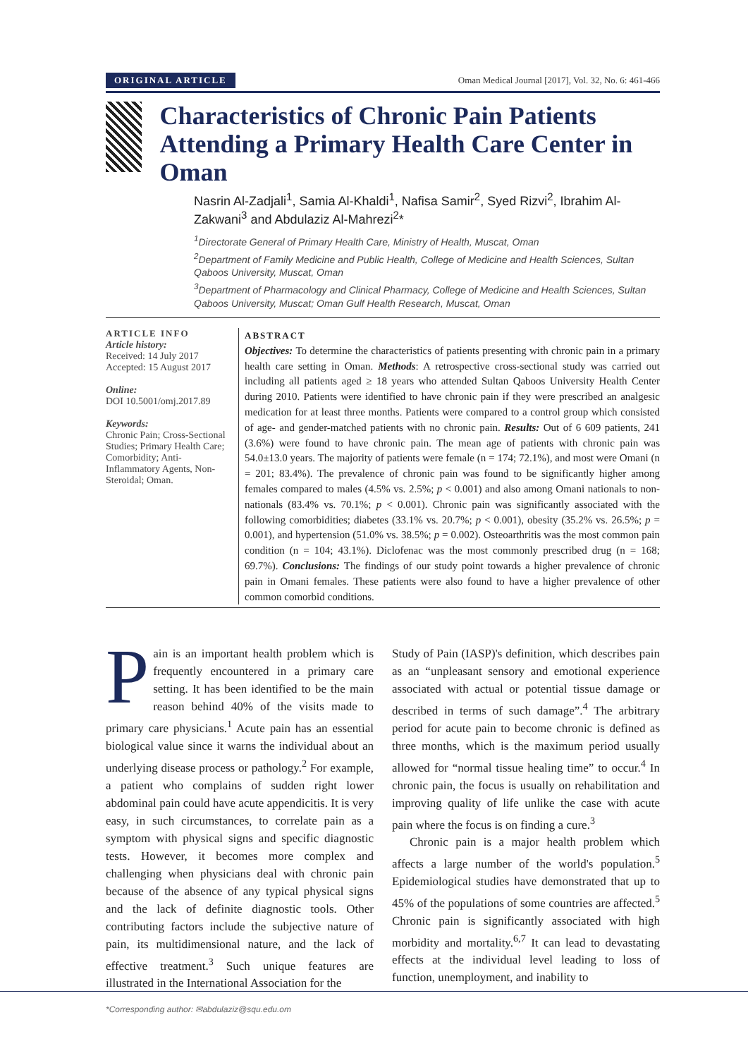ORIGINAL ARTICLE Oman Medical Journal [2017], Vol. 32, No. 6: 461-466
Characteristics of Chronic Pain Patients Attending a Primary Health Care Center in Oman
Nasrin Al-Zadjali<sup>1</sup>, Samia Al-Khaldi<sup>1</sup>, Nafisa Samir<sup>2</sup>, Syed Rizvi<sup>2</sup>, Ibrahim Al-Zakwani<sup>3</sup> and Abdulaziz Al-Mahrezi<sup>2</sup>*
<sup>1</sup> Directorate General of Primary Health Care, Ministry of Health, Muscat, Oman
<sup>2</sup> Department of Family Medicine and Public Health, College of Medicine and Health Sciences, Sultan Qaboos University, Muscat, Oman
<sup>3</sup> Department of Pharmacology and Clinical Pharmacy, College of Medicine and Health Sciences, Sultan Qaboos University, Muscat; Oman Gulf Health Research, Muscat, Oman
ARTICLE INFO
Article history:
Received: 14 July 2017
Accepted: 15 August 2017
Online:
DOI 10.5001/omj.2017.89
Keywords:
Chronic Pain; Cross-Sectional Studies; Primary Health Care; Comorbidity; Anti-Inflammatory Agents, Non-Steroidal; Oman.
ABSTRACT
Objectives: To determine the characteristics of patients presenting with chronic pain in a primary health care setting in Oman. Methods: A retrospective cross-sectional study was carried out including all patients aged ≥ 18 years who attended Sultan Qaboos University Health Center during 2010. Patients were identified to have chronic pain if they were prescribed an analgesic medication for at least three months. Patients were compared to a control group which consisted of age- and gender-matched patients with no chronic pain. Results: Out of 6 609 patients, 241 (3.6%) were found to have chronic pain. The mean age of patients with chronic pain was 54.0±13.0 years. The majority of patients were female (n = 174; 72.1%), and most were Omani (n = 201; 83.4%). The prevalence of chronic pain was found to be significantly higher among females compared to males (4.5% vs. 2.5%; p < 0.001) and also among Omani nationals to non-nationals (83.4% vs. 70.1%; p < 0.001). Chronic pain was significantly associated with the following comorbidities; diabetes (33.1% vs. 20.7%; p < 0.001), obesity (35.2% vs. 26.5%; p = 0.001), and hypertension (51.0% vs. 38.5%; p = 0.002). Osteoarthritis was the most common pain condition (n = 104; 43.1%). Diclofenac was the most commonly prescribed drug (n = 168; 69.7%). Conclusions: The findings of our study point towards a higher prevalence of chronic pain in Omani females. These patients were also found to have a higher prevalence of other common comorbid conditions.
Pain is an important health problem which is frequently encountered in a primary care setting. It has been identified to be the main reason behind 40% of the visits made to primary care physicians.<sup>1</sup> Acute pain has an essential biological value since it warns the individual about an underlying disease process or pathology.<sup>2</sup> For example, a patient who complains of sudden right lower abdominal pain could have acute appendicitis. It is very easy, in such circumstances, to correlate pain as a symptom with physical signs and specific diagnostic tests. However, it becomes more complex and challenging when physicians deal with chronic pain because of the absence of any typical physical signs and the lack of definite diagnostic tools. Other contributing factors include the subjective nature of pain, its multidimensional nature, and the lack of effective treatment.<sup>3</sup> Such unique features are illustrated in the International Association for the
Study of Pain (IASP)'s definition, which describes pain as an “unpleasant sensory and emotional experience associated with actual or potential tissue damage or described in terms of such damage”.<sup>4</sup> The arbitrary period for acute pain to become chronic is defined as three months, which is the maximum period usually allowed for “normal tissue healing time” to occur.<sup>4</sup> In chronic pain, the focus is usually on rehabilitation and improving quality of life unlike the case with acute pain where the focus is on finding a cure.<sup>3</sup>
Chronic pain is a major health problem which affects a large number of the world's population.<sup>5</sup> Epidemiological studies have demonstrated that up to 45% of the populations of some countries are affected.<sup>5</sup> Chronic pain is significantly associated with high morbidity and mortality.<sup>6,7</sup> It can lead to devastating effects at the individual level leading to loss of function, unemployment, and inability to
*Corresponding author: ✉abdulaziz@squ.edu.om